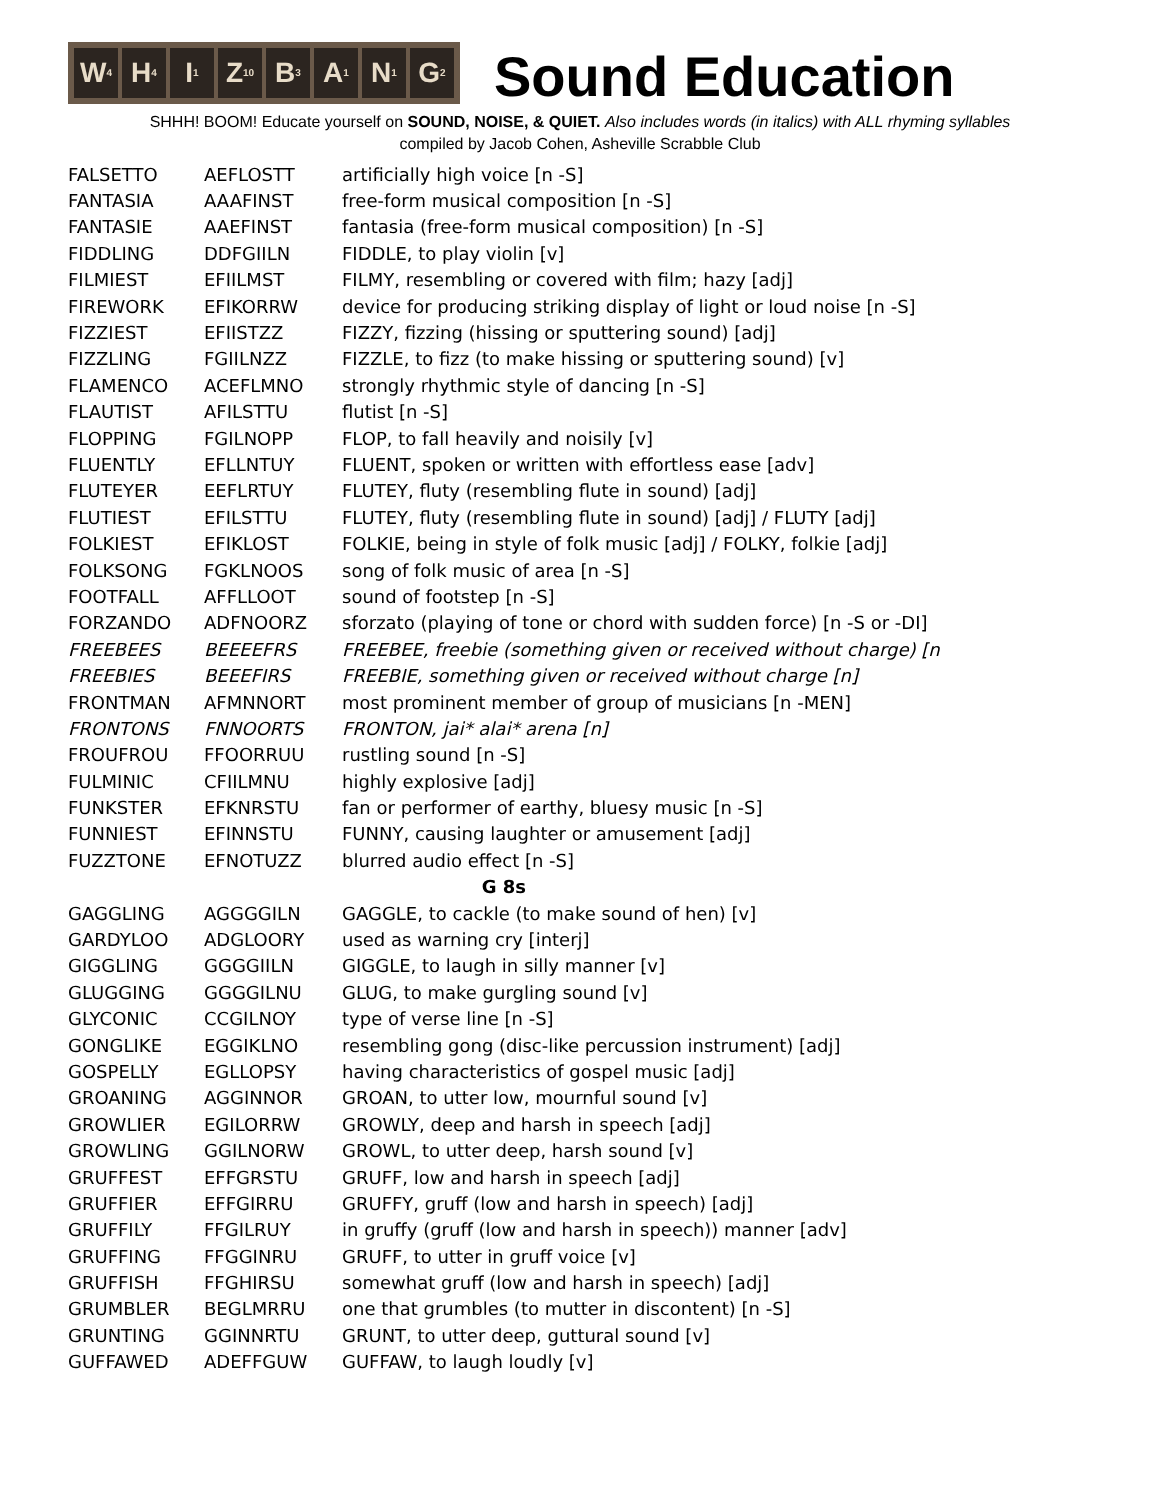W<sub>4</sub> H<sub>4</sub> I<sub>1</sub> Z<sub>10</sub> B<sub>3</sub> A<sub>1</sub> N<sub>1</sub> G<sub>2</sub>
Sound Education
SHHH! BOOM! Educate yourself on SOUND, NOISE, & QUIET. Also includes words (in italics) with ALL rhyming syllables
compiled by Jacob Cohen, Asheville Scrabble Club
| FALSETTO | AEFLOSTT | artificially high voice [n -S] |
| FANTASIA | AAAFINST | free-form musical composition [n -S] |
| FANTASIE | AAEFINST | fantasia (free-form musical composition) [n -S] |
| FIDDLING | DDFGIILN | FIDDLE, to play violin [v] |
| FILMIEST | EFIILMST | FILMY, resembling or covered with film; hazy [adj] |
| FIREWORK | EFIKORRW | device for producing striking display of light or loud noise [n -S] |
| FIZZIEST | EFIISTZZ | FIZZY, fizzing (hissing or sputtering sound) [adj] |
| FIZZLING | FGIILNZZ | FIZZLE, to fizz (to make hissing or sputtering sound) [v] |
| FLAMENCO | ACEFLMNO | strongly rhythmic style of dancing [n -S] |
| FLAUTIST | AFILSTTU | flutist [n -S] |
| FLOPPING | FGILNOPP | FLOP, to fall heavily and noisily [v] |
| FLUENTLY | EFLLNTUY | FLUENT, spoken or written with effortless ease [adv] |
| FLUTEYER | EEFLRTUY | FLUTEY, fluty (resembling flute in sound) [adj] |
| FLUTIEST | EFILSTTU | FLUTEY, fluty (resembling flute in sound) [adj] / FLUTY [adj] |
| FOLKIEST | EFIKLOST | FOLKIE, being in style of folk music [adj] / FOLKY, folkie [adj] |
| FOLKSONG | FGKLNOOS | song of folk music of area [n -S] |
| FOOTFALL | AFFLLOOT | sound of footstep [n -S] |
| FORZANDO | ADFNOORZ | sforzato (playing of tone or chord with sudden force) [n -S or -DI] |
| FREEBEES | BEEEEFRS | FREEBEE, freebie (something given or received without charge) [n |
| FREEBIES | BEEEFIRS | FREEBIE, something given or received without charge [n] |
| FRONTMAN | AFMNNORT | most prominent member of group of musicians [n -MEN] |
| FRONTONS | FNNOORTS | FRONTON, jai* alai* arena [n] |
| FROUFROU | FFOORRUU | rustling sound [n -S] |
| FULMINIC | CFIILMNU | highly explosive [adj] |
| FUNKSTER | EFKNRSTU | fan or performer of earthy, bluesy music [n -S] |
| FUNNIEST | EFINNSTU | FUNNY, causing laughter or amusement [adj] |
| FUZZTONE | EFNOTUZZ | blurred audio effect [n -S] |
| G 8s | | |
| GAGGLING | AGGGGILN | GAGGLE, to cackle (to make sound of hen) [v] |
| GARDYLOO | ADGLOORY | used as warning cry [interj] |
| GIGGLING | GGGGIILN | GIGGLE, to laugh in silly manner [v] |
| GLUGGING | GGGGILNU | GLUG, to make gurgling sound [v] |
| GLYCONIC | CCGILNOY | type of verse line [n -S] |
| GONGLIKE | EGGIKLNO | resembling gong (disc-like percussion instrument) [adj] |
| GOSPELLY | EGLLOPSY | having characteristics of gospel music [adj] |
| GROANING | AGGINNOR | GROAN, to utter low, mournful sound [v] |
| GROWLIER | EGILORRW | GROWLY, deep and harsh in speech [adj] |
| GROWLING | GGILNORW | GROWL, to utter deep, harsh sound [v] |
| GRUFFEST | EFFGRSTU | GRUFF, low and harsh in speech [adj] |
| GRUFFIER | EFFGIRRU | GRUFFY, gruff (low and harsh in speech) [adj] |
| GRUFFILY | FFGILRUY | in gruffy (gruff (low and harsh in speech)) manner [adv] |
| GRUFFING | FFGGINRU | GRUFF, to utter in gruff voice [v] |
| GRUFFISH | FFGHIRSU | somewhat gruff (low and harsh in speech) [adj] |
| GRUMBLER | BEGLMRRU | one that grumbles (to mutter in discontent) [n -S] |
| GRUNTING | GGINNRTU | GRUNT, to utter deep, guttural sound [v] |
| GUFFAWED | ADEFFGUW | GUFFAW, to laugh loudly [v] |